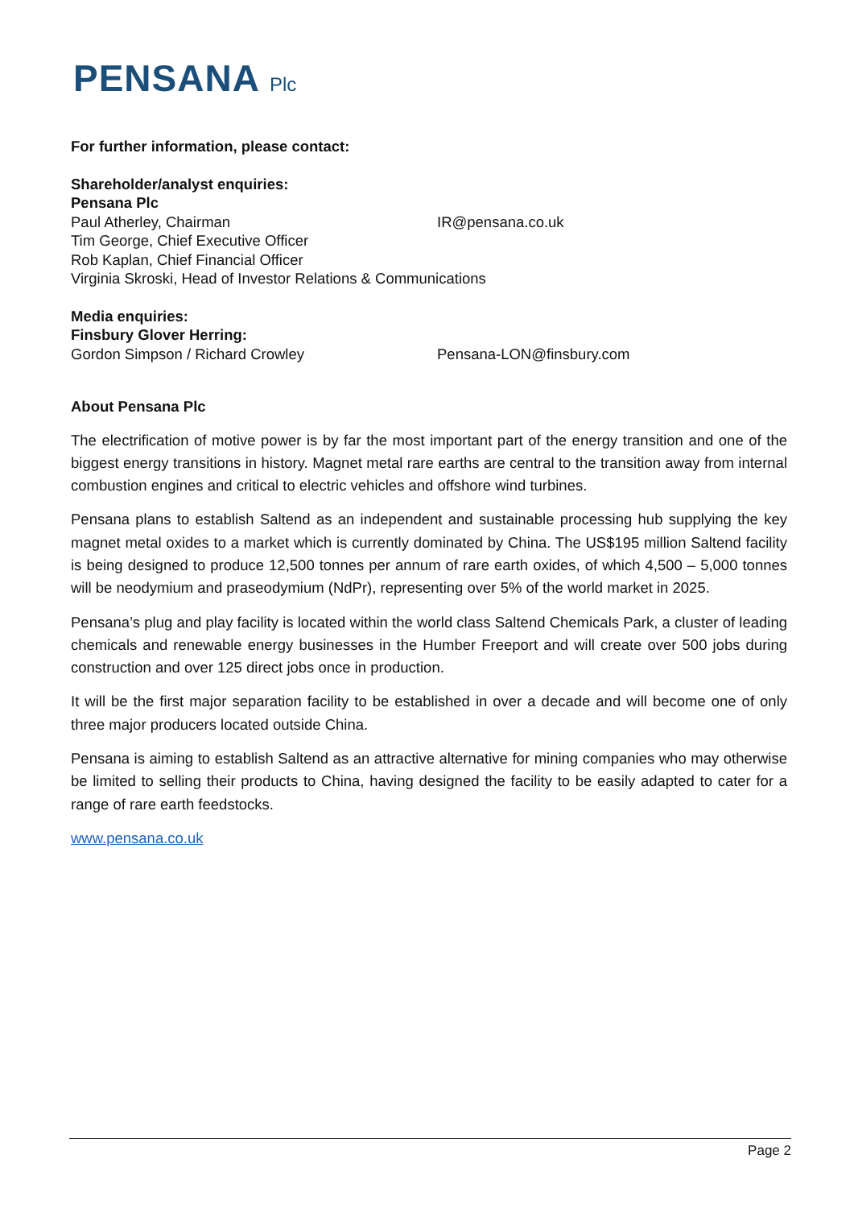PENSANA Plc
For further information, please contact:
Shareholder/analyst enquiries:
Pensana Plc
Paul Atherley, Chairman IR@pensana.co.uk
Tim George, Chief Executive Officer
Rob Kaplan, Chief Financial Officer
Virginia Skroski, Head of Investor Relations & Communications
Media enquiries:
Finsbury Glover Herring:
Gordon Simpson / Richard Crowley Pensana-LON@finsbury.com
About Pensana Plc
The electrification of motive power is by far the most important part of the energy transition and one of the biggest energy transitions in history. Magnet metal rare earths are central to the transition away from internal combustion engines and critical to electric vehicles and offshore wind turbines.
Pensana plans to establish Saltend as an independent and sustainable processing hub supplying the key magnet metal oxides to a market which is currently dominated by China. The US$195 million Saltend facility is being designed to produce 12,500 tonnes per annum of rare earth oxides, of which 4,500 – 5,000 tonnes will be neodymium and praseodymium (NdPr), representing over 5% of the world market in 2025.
Pensana’s plug and play facility is located within the world class Saltend Chemicals Park, a cluster of leading chemicals and renewable energy businesses in the Humber Freeport and will create over 500 jobs during construction and over 125 direct jobs once in production.
It will be the first major separation facility to be established in over a decade and will become one of only three major producers located outside China.
Pensana is aiming to establish Saltend as an attractive alternative for mining companies who may otherwise be limited to selling their products to China, having designed the facility to be easily adapted to cater for a range of rare earth feedstocks.
www.pensana.co.uk
Page 2